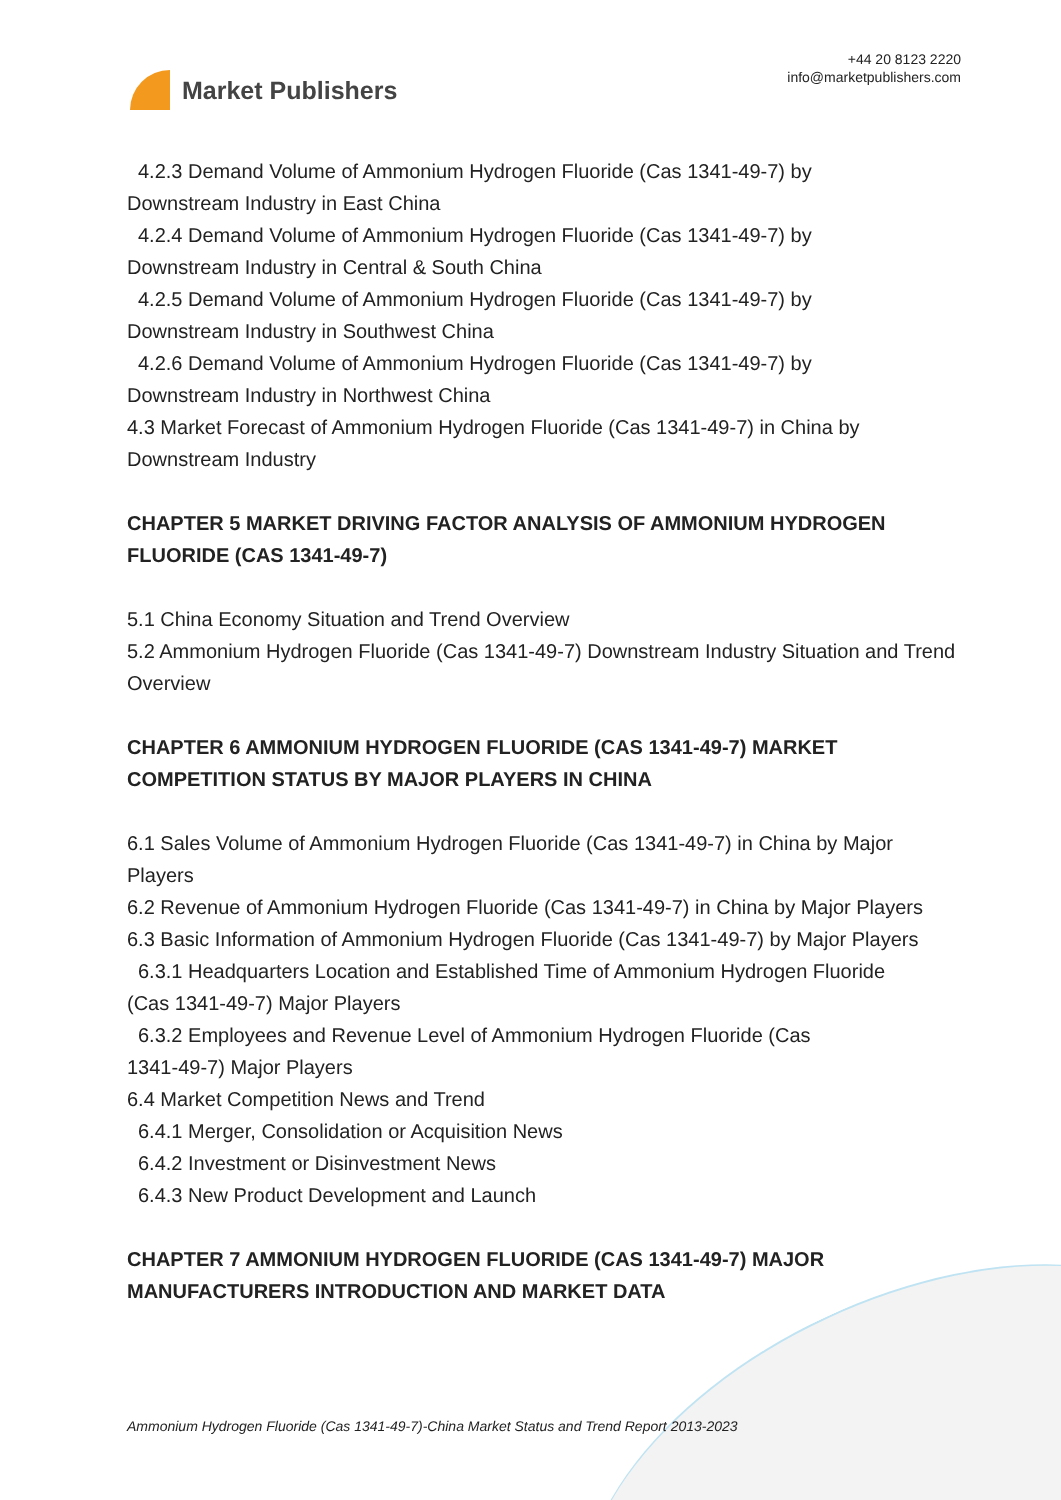Market Publishers
+44 20 8123 2220
info@marketpublishers.com
4.2.3 Demand Volume of Ammonium Hydrogen Fluoride (Cas 1341-49-7) by
Downstream Industry in East China
4.2.4 Demand Volume of Ammonium Hydrogen Fluoride (Cas 1341-49-7) by
Downstream Industry in Central & South China
4.2.5 Demand Volume of Ammonium Hydrogen Fluoride (Cas 1341-49-7) by
Downstream Industry in Southwest China
4.2.6 Demand Volume of Ammonium Hydrogen Fluoride (Cas 1341-49-7) by
Downstream Industry in Northwest China
4.3 Market Forecast of Ammonium Hydrogen Fluoride (Cas 1341-49-7) in China by Downstream Industry
CHAPTER 5 MARKET DRIVING FACTOR ANALYSIS OF AMMONIUM HYDROGEN FLUORIDE (CAS 1341-49-7)
5.1 China Economy Situation and Trend Overview
5.2 Ammonium Hydrogen Fluoride (Cas 1341-49-7) Downstream Industry Situation and Trend Overview
CHAPTER 6 AMMONIUM HYDROGEN FLUORIDE (CAS 1341-49-7) MARKET COMPETITION STATUS BY MAJOR PLAYERS IN CHINA
6.1 Sales Volume of Ammonium Hydrogen Fluoride (Cas 1341-49-7) in China by Major Players
6.2 Revenue of Ammonium Hydrogen Fluoride (Cas 1341-49-7) in China by Major Players
6.3 Basic Information of Ammonium Hydrogen Fluoride (Cas 1341-49-7) by Major Players
6.3.1 Headquarters Location and Established Time of Ammonium Hydrogen Fluoride
(Cas 1341-49-7) Major Players
6.3.2 Employees and Revenue Level of Ammonium Hydrogen Fluoride (Cas
1341-49-7) Major Players
6.4 Market Competition News and Trend
6.4.1 Merger, Consolidation or Acquisition News
6.4.2 Investment or Disinvestment News
6.4.3 New Product Development and Launch
CHAPTER 7 AMMONIUM HYDROGEN FLUORIDE (CAS 1341-49-7) MAJOR MANUFACTURERS INTRODUCTION AND MARKET DATA
Ammonium Hydrogen Fluoride (Cas 1341-49-7)-China Market Status and Trend Report 2013-2023